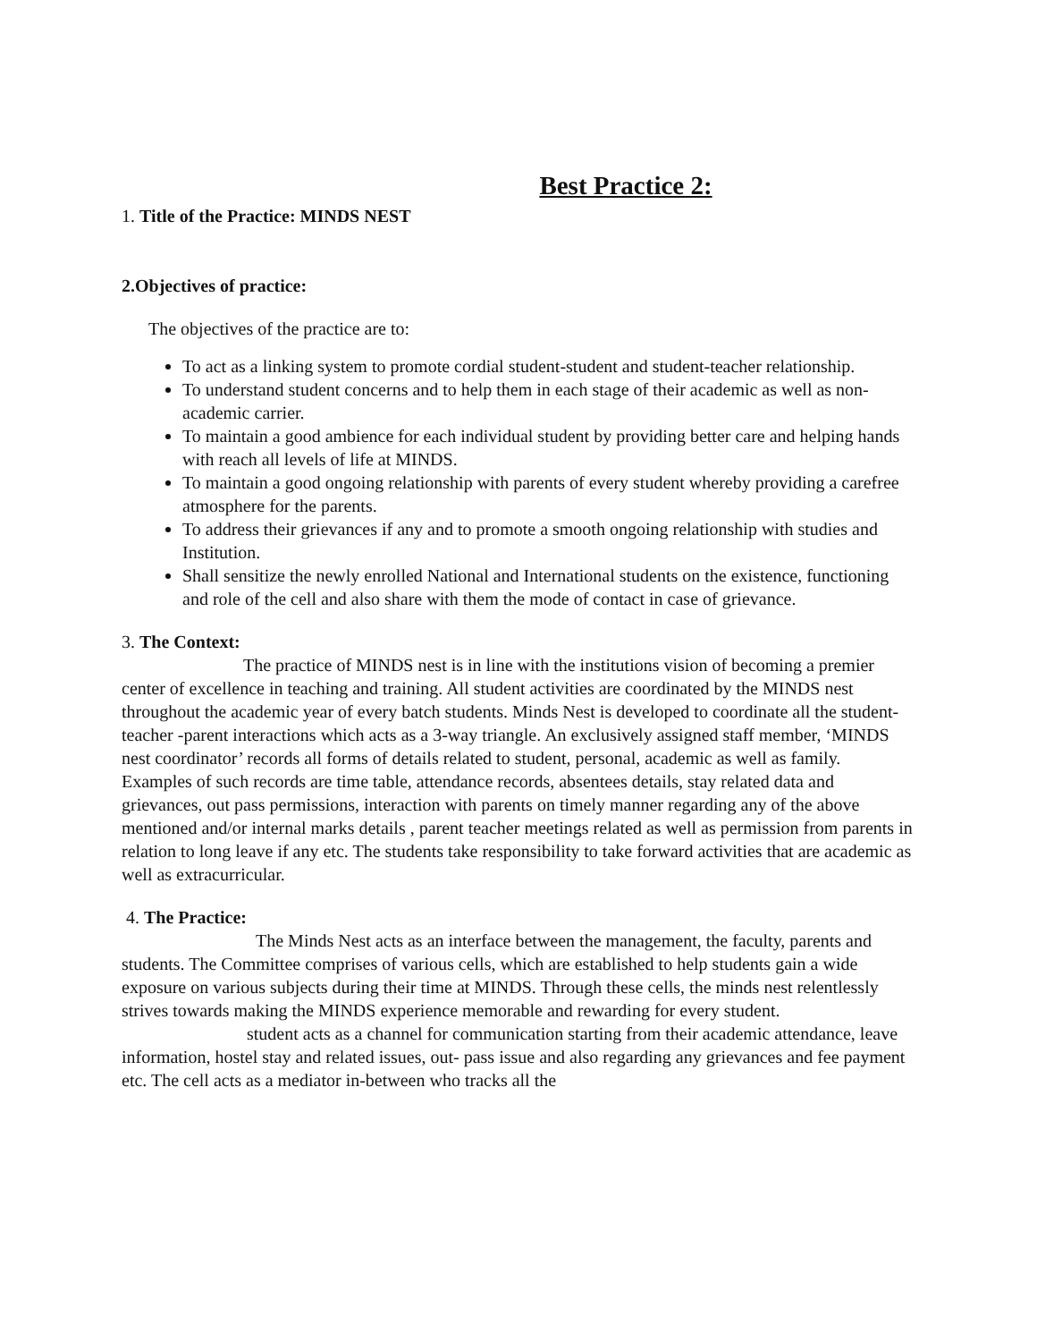Best Practice 2:
1. Title of the Practice: MINDS NEST
2.Objectives of practice:
The objectives of the practice are to:
To act as a linking system to promote cordial student-student and student-teacher relationship.
To understand student concerns and to help them in each stage of their academic as well as non-academic carrier.
To maintain a good ambience for each individual student by providing better care and helping hands with reach all levels of life at MINDS.
To maintain a good ongoing relationship with parents of every student whereby providing a carefree atmosphere for the parents.
To address their grievances if any and to promote a smooth ongoing relationship with studies and Institution.
Shall sensitize the newly enrolled National and International students on the existence, functioning and role of the cell and also share with them the mode of contact in case of grievance.
3. The Context:
The practice of MINDS nest is in line with the institutions vision of becoming a premier center of excellence in teaching and training. All student activities are coordinated by the MINDS nest throughout the academic year of every batch students. Minds Nest is developed to coordinate all the student-teacher -parent interactions which acts as a 3-way triangle. An exclusively assigned staff member, ‘MINDS nest coordinator’ records all forms of details related to student, personal, academic as well as family. Examples of such records are time table, attendance records, absentees details, stay related data and grievances, out pass permissions, interaction with parents on timely manner regarding any of the above mentioned and/or internal marks details , parent teacher meetings related as well as permission from parents in relation to long leave if any etc. The students take responsibility to take forward activities that are academic as well as extracurricular.
4. The Practice:
The Minds Nest acts as an interface between the management, the faculty, parents and students. The Committee comprises of various cells, which are established to help students gain a wide exposure on various subjects during their time at MINDS. Through these cells, the minds nest relentlessly strives towards making the MINDS experience memorable and rewarding for every student.
student acts as a channel for communication starting from their academic attendance, leave information, hostel stay and related issues, out- pass issue and also regarding any grievances and fee payment etc. The cell acts as a mediator in-between who tracks all the